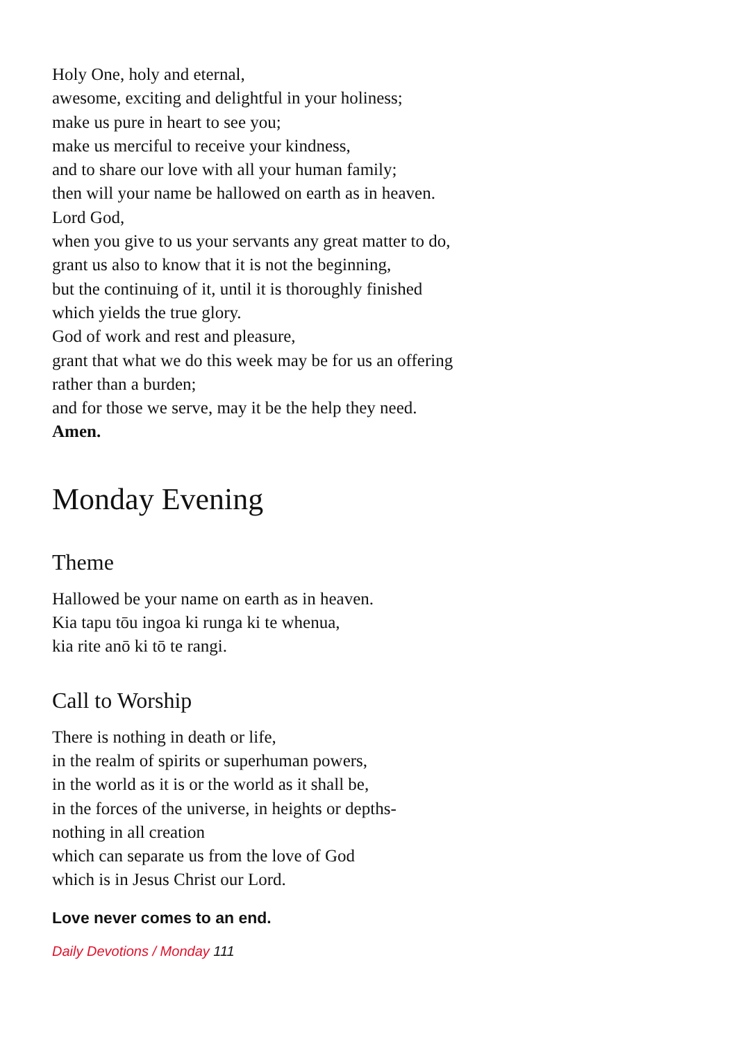Holy One, holy and eternal,
awesome, exciting and delightful in your holiness;
make us pure in heart to see you;
make us merciful to receive your kindness,
and to share our love with all your human family;
then will your name be hallowed on earth as in heaven.
Lord God,
when you give to us your servants any great matter to do,
grant us also to know that it is not the beginning,
but the continuing of it, until it is thoroughly finished
which yields the true glory.
God of work and rest and pleasure,
grant that what we do this week may be for us an offering
rather than a burden;
and for those we serve, may it be the help they need.
Amen.
Monday Evening
Theme
Hallowed be your name on earth as in heaven.
Kia tapu tōu ingoa ki runga ki te whenua,
kia rite anō ki tō te rangi.
Call to Worship
There is nothing in death or life,
in the realm of spirits or superhuman powers,
in the world as it is or the world as it shall be,
in the forces of the universe, in heights or depths-
nothing in all creation
which can separate us from the love of God
which is in Jesus Christ our Lord.
Love never comes to an end.
Daily Devotions / Monday 111